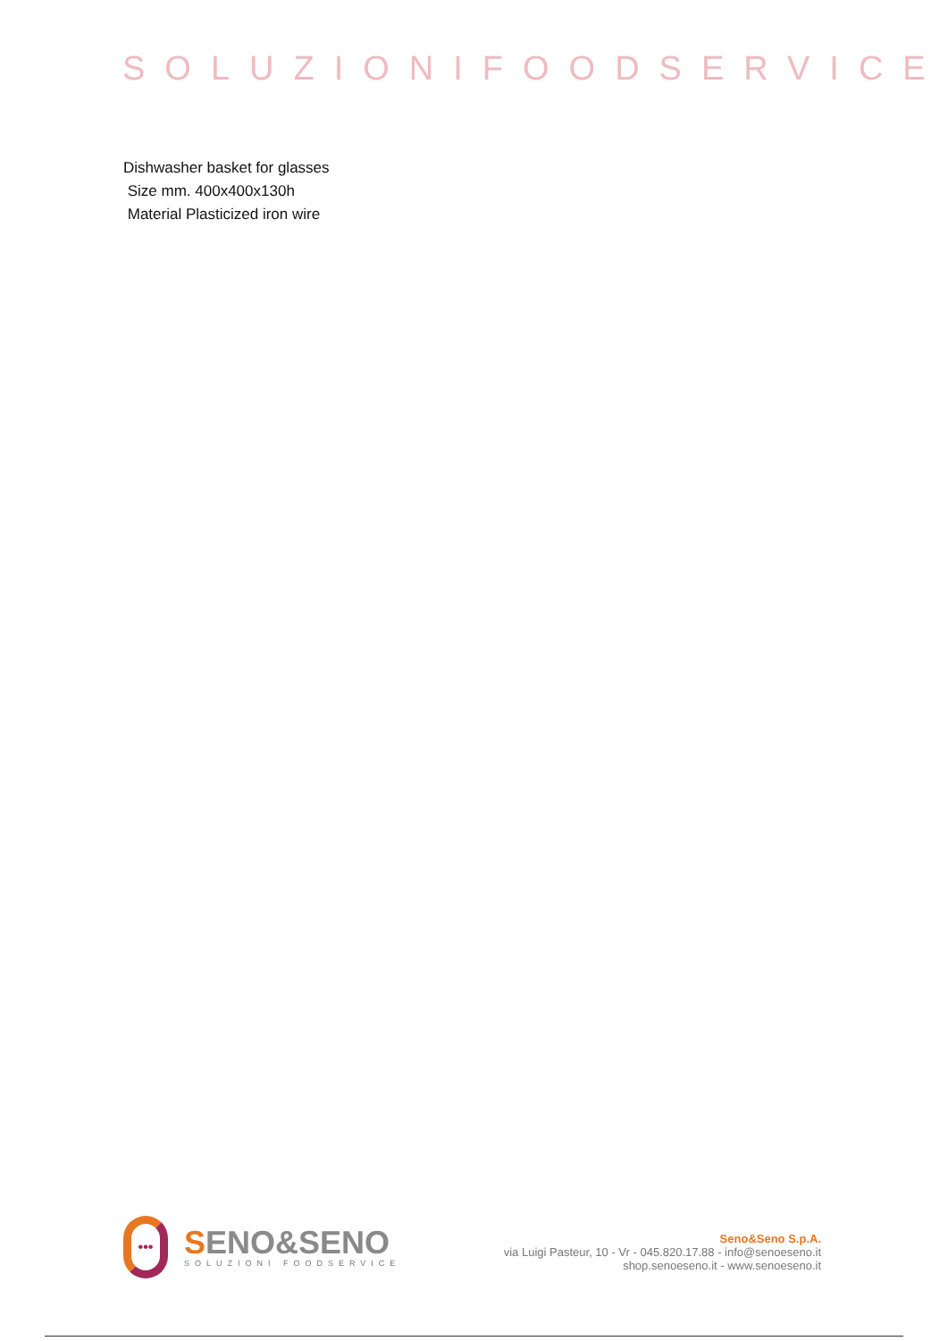SOLUZIONIFOODSERVICE
Dishwasher basket for glasses
Size mm. 400x400x130h
Material Plasticized iron wire
•••
SENO&SENO
SOLUZIONI FOODSERVICE
Seno&Seno S.p.A.
via Luigi Pasteur, 10 - Vr - 045.820.17.88 - info@senoeseno.it
shop.senoeseno.it - www.senoeseno.it